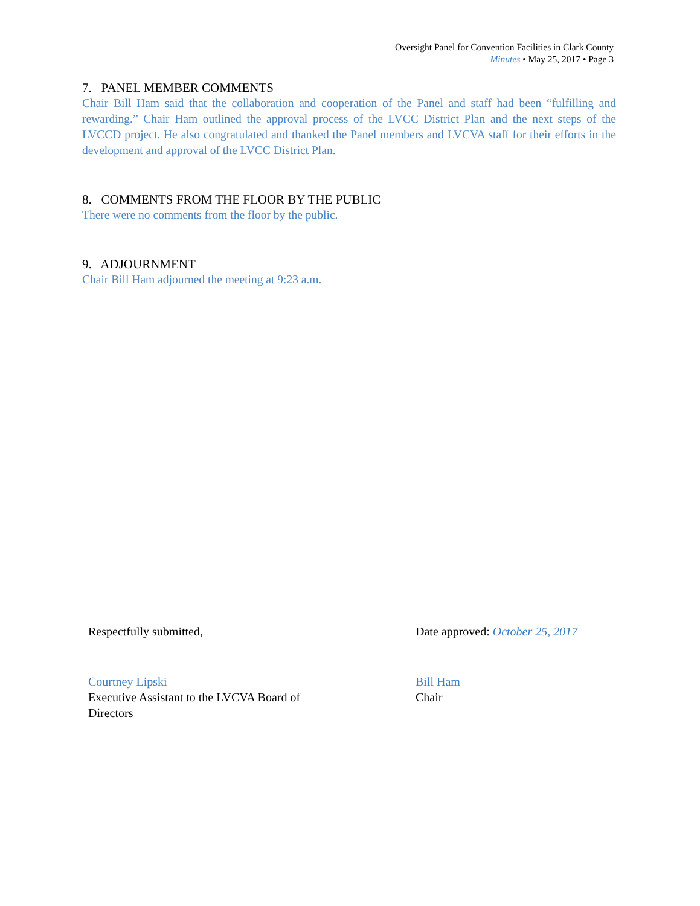Oversight Panel for Convention Facilities in Clark County
Minutes • May 25, 2017 • Page 3
7. PANEL MEMBER COMMENTS
Chair Bill Ham said that the collaboration and cooperation of the Panel and staff had been “fulfilling and rewarding.” Chair Ham outlined the approval process of the LVCC District Plan and the next steps of the LVCCD project. He also congratulated and thanked the Panel members and LVCVA staff for their efforts in the development and approval of the LVCC District Plan.
8. COMMENTS FROM THE FLOOR BY THE PUBLIC
There were no comments from the floor by the public.
9. ADJOURNMENT
Chair Bill Ham adjourned the meeting at 9:23 a.m.
Respectfully submitted,
Courtney Lipski
Executive Assistant to the LVCVA Board of Directors
Date approved: October 25, 2017
Bill Ham
Chair